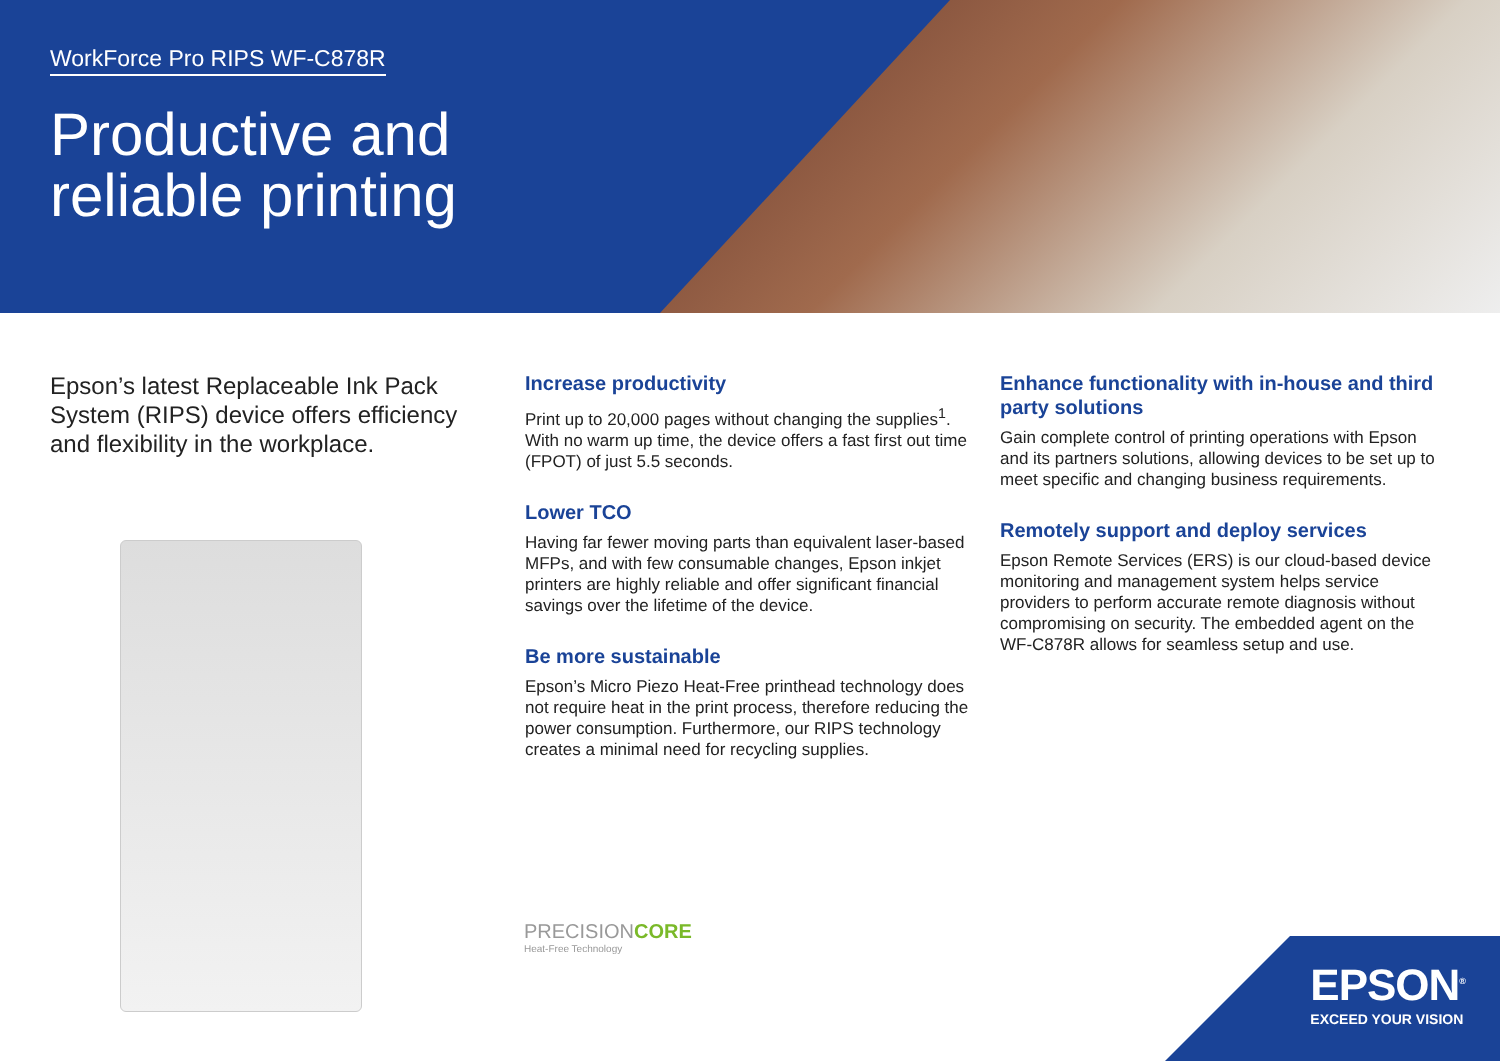WorkForce Pro RIPS WF-C878R
Productive and
reliable printing
Epson’s latest Replaceable Ink Pack System (RIPS) device offers efficiency and flexibility in the workplace.
Increase productivity
Print up to 20,000 pages without changing the supplies<sup>1</sup>. With no warm up time, the device offers a fast first out time (FPOT) of just 5.5 seconds.
Lower TCO
Having far fewer moving parts than equivalent laser-based MFPs, and with few consumable changes, Epson inkjet printers are highly reliable and offer significant financial savings over the lifetime of the device.
Be more sustainable
Epson’s Micro Piezo Heat-Free printhead technology does not require heat in the print process, therefore reducing the power consumption. Furthermore, our RIPS technology creates a minimal need for recycling supplies.
Enhance functionality with in-house and third party solutions
Gain complete control of printing operations with Epson and its partners solutions, allowing devices to be set up to meet specific and changing business requirements.
Remotely support and deploy services
Epson Remote Services (ERS) is our cloud-based device monitoring and management system helps service providers to perform accurate remote diagnosis without compromising on security. The embedded agent on the WF-C878R allows for seamless setup and use.
PRECISIONCORE
Heat-Free Technology
EPSON<sup>®</sup>
EXCEED YOUR VISION